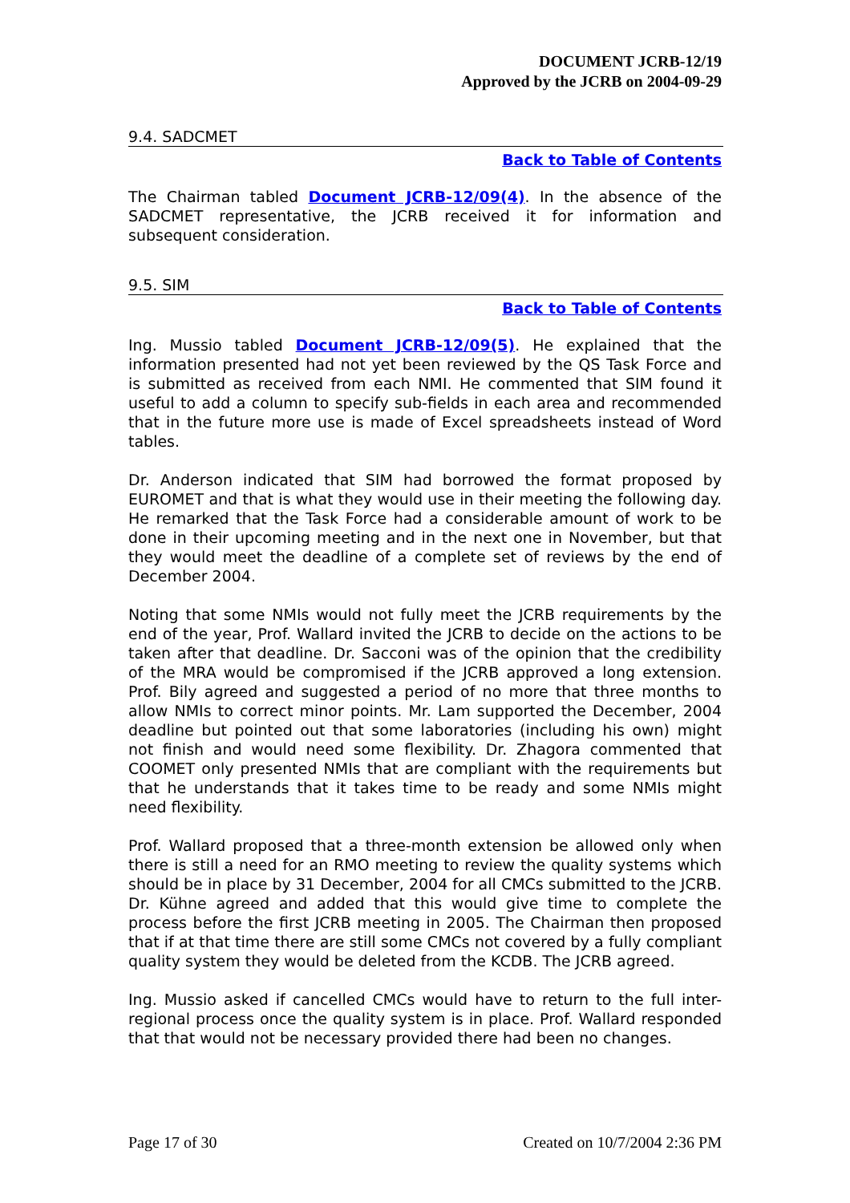DOCUMENT JCRB-12/19
Approved by the JCRB on 2004-09-29
9.4. SADCMET
Back to Table of Contents
The Chairman tabled Document JCRB-12/09(4). In the absence of the SADCMET representative, the JCRB received it for information and subsequent consideration.
9.5. SIM
Back to Table of Contents
Ing. Mussio tabled Document JCRB-12/09(5). He explained that the information presented had not yet been reviewed by the QS Task Force and is submitted as received from each NMI. He commented that SIM found it useful to add a column to specify sub-fields in each area and recommended that in the future more use is made of Excel spreadsheets instead of Word tables.
Dr. Anderson indicated that SIM had borrowed the format proposed by EUROMET and that is what they would use in their meeting the following day. He remarked that the Task Force had a considerable amount of work to be done in their upcoming meeting and in the next one in November, but that they would meet the deadline of a complete set of reviews by the end of December 2004.
Noting that some NMIs would not fully meet the JCRB requirements by the end of the year, Prof. Wallard invited the JCRB to decide on the actions to be taken after that deadline. Dr. Sacconi was of the opinion that the credibility of the MRA would be compromised if the JCRB approved a long extension. Prof. Bily agreed and suggested a period of no more that three months to allow NMIs to correct minor points. Mr. Lam supported the December, 2004 deadline but pointed out that some laboratories (including his own) might not finish and would need some flexibility. Dr. Zhagora commented that COOMET only presented NMIs that are compliant with the requirements but that he understands that it takes time to be ready and some NMIs might need flexibility.
Prof. Wallard proposed that a three-month extension be allowed only when there is still a need for an RMO meeting to review the quality systems which should be in place by 31 December, 2004 for all CMCs submitted to the JCRB. Dr. Kühne agreed and added that this would give time to complete the process before the first JCRB meeting in 2005. The Chairman then proposed that if at that time there are still some CMCs not covered by a fully compliant quality system they would be deleted from the KCDB. The JCRB agreed.
Ing. Mussio asked if cancelled CMCs would have to return to the full inter-regional process once the quality system is in place. Prof. Wallard responded that that would not be necessary provided there had been no changes.
Page 17 of 30 Created on 10/7/2004 2:36 PM